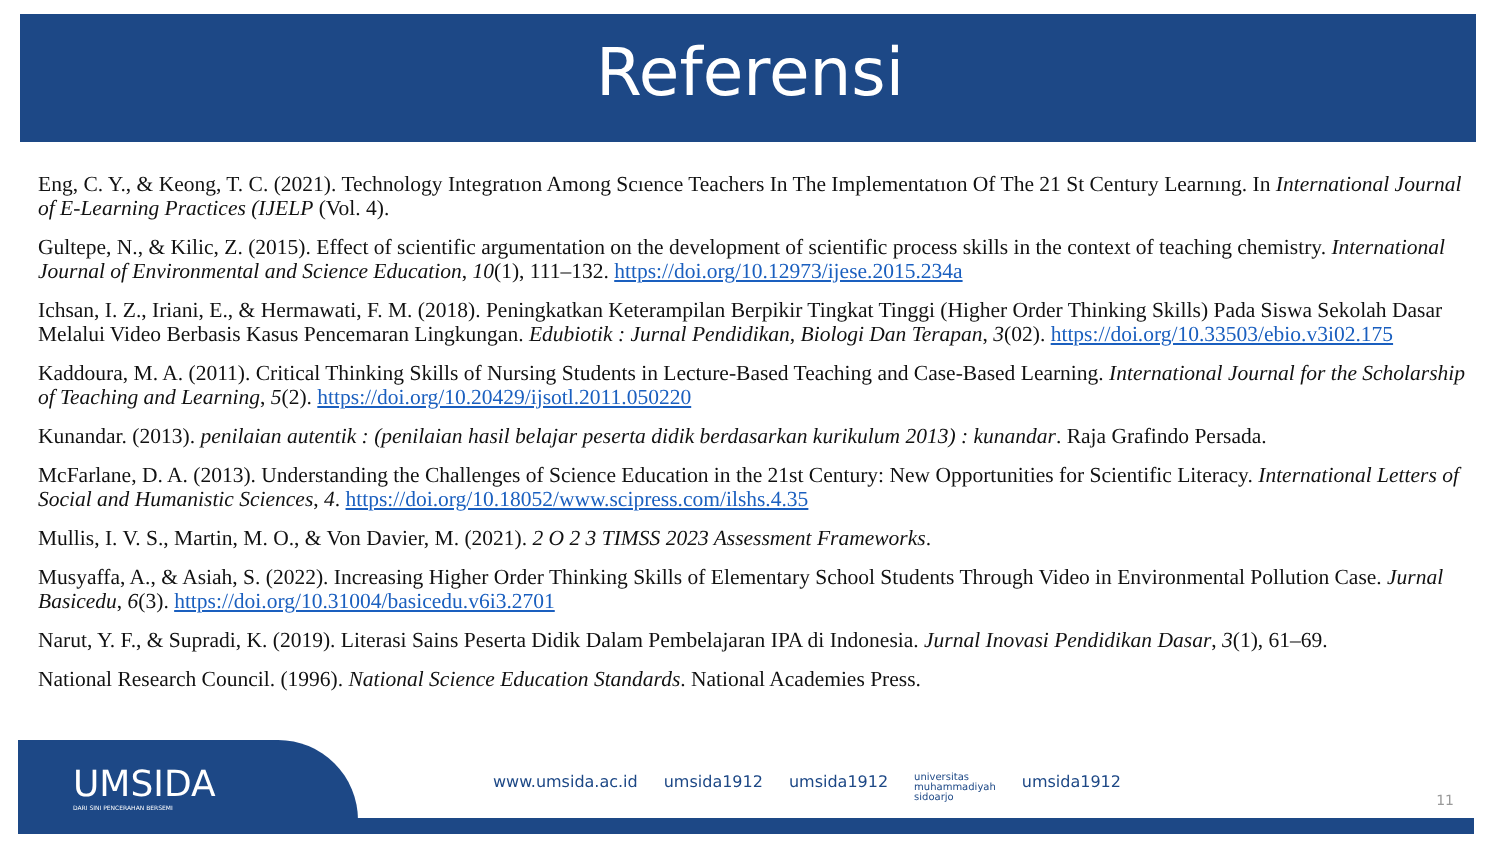Referensi
Eng, C. Y., & Keong, T. C. (2021). Technology Integratıon Among Scıence Teachers In The Implementatıon Of The 21 St Century Learnıng. In International Journal of E-Learning Practices (IJELP (Vol. 4).
Gultepe, N., & Kilic, Z. (2015). Effect of scientific argumentation on the development of scientific process skills in the context of teaching chemistry. International Journal of Environmental and Science Education, 10(1), 111–132. https://doi.org/10.12973/ijese.2015.234a
Ichsan, I. Z., Iriani, E., & Hermawati, F. M. (2018). Peningkatkan Keterampilan Berpikir Tingkat Tinggi (Higher Order Thinking Skills) Pada Siswa Sekolah Dasar Melalui Video Berbasis Kasus Pencemaran Lingkungan. Edubiotik : Jurnal Pendidikan, Biologi Dan Terapan, 3(02). https://doi.org/10.33503/ebio.v3i02.175
Kaddoura, M. A. (2011). Critical Thinking Skills of Nursing Students in Lecture-Based Teaching and Case-Based Learning. International Journal for the Scholarship of Teaching and Learning, 5(2). https://doi.org/10.20429/ijsotl.2011.050220
Kunandar. (2013). penilaian autentik : (penilaian hasil belajar peserta didik berdasarkan kurikulum 2013) : kunandar. Raja Grafindo Persada.
McFarlane, D. A. (2013). Understanding the Challenges of Science Education in the 21st Century: New Opportunities for Scientific Literacy. International Letters of Social and Humanistic Sciences, 4. https://doi.org/10.18052/www.scipress.com/ilshs.4.35
Mullis, I. V. S., Martin, M. O., & Von Davier, M. (2021). 2 O 2 3 TIMSS 2023 Assessment Frameworks.
Musyaffa, A., & Asiah, S. (2022). Increasing Higher Order Thinking Skills of Elementary School Students Through Video in Environmental Pollution Case. Jurnal Basicedu, 6(3). https://doi.org/10.31004/basicedu.v6i3.2701
Narut, Y. F., & Supradi, K. (2019). Literasi Sains Peserta Didik Dalam Pembelajaran IPA di Indonesia. Jurnal Inovasi Pendidikan Dasar, 3(1), 61–69.
National Research Council. (1996). National Science Education Standards. National Academies Press.
UMSIDA
DARI SINI PENCERAHAN BERSEMI
www.umsida.ac.id umsida1912 umsida1912 universitas
muhammadiyah
sidoarjo umsida1912
11